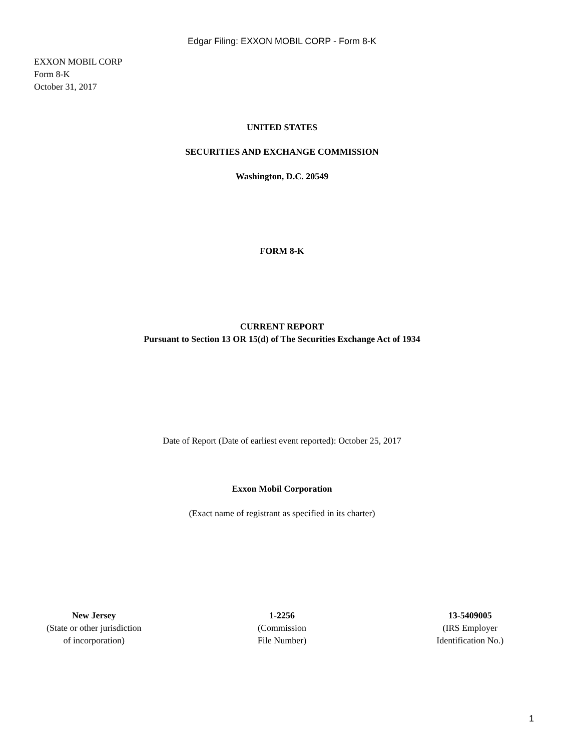Edgar Filing: EXXON MOBIL CORP - Form 8-K
EXXON MOBIL CORP
Form 8-K
October 31, 2017
UNITED STATES
SECURITIES AND EXCHANGE COMMISSION
Washington, D.C. 20549
FORM 8-K
CURRENT REPORT
Pursuant to Section 13 OR 15(d) of The Securities Exchange Act of 1934
Date of Report (Date of earliest event reported): October 25, 2017
Exxon Mobil Corporation
(Exact name of registrant as specified in its charter)
| New Jersey (State or other jurisdiction of incorporation) | 1-2256 (Commission File Number) | 13-5409005 (IRS Employer Identification No.) |
1